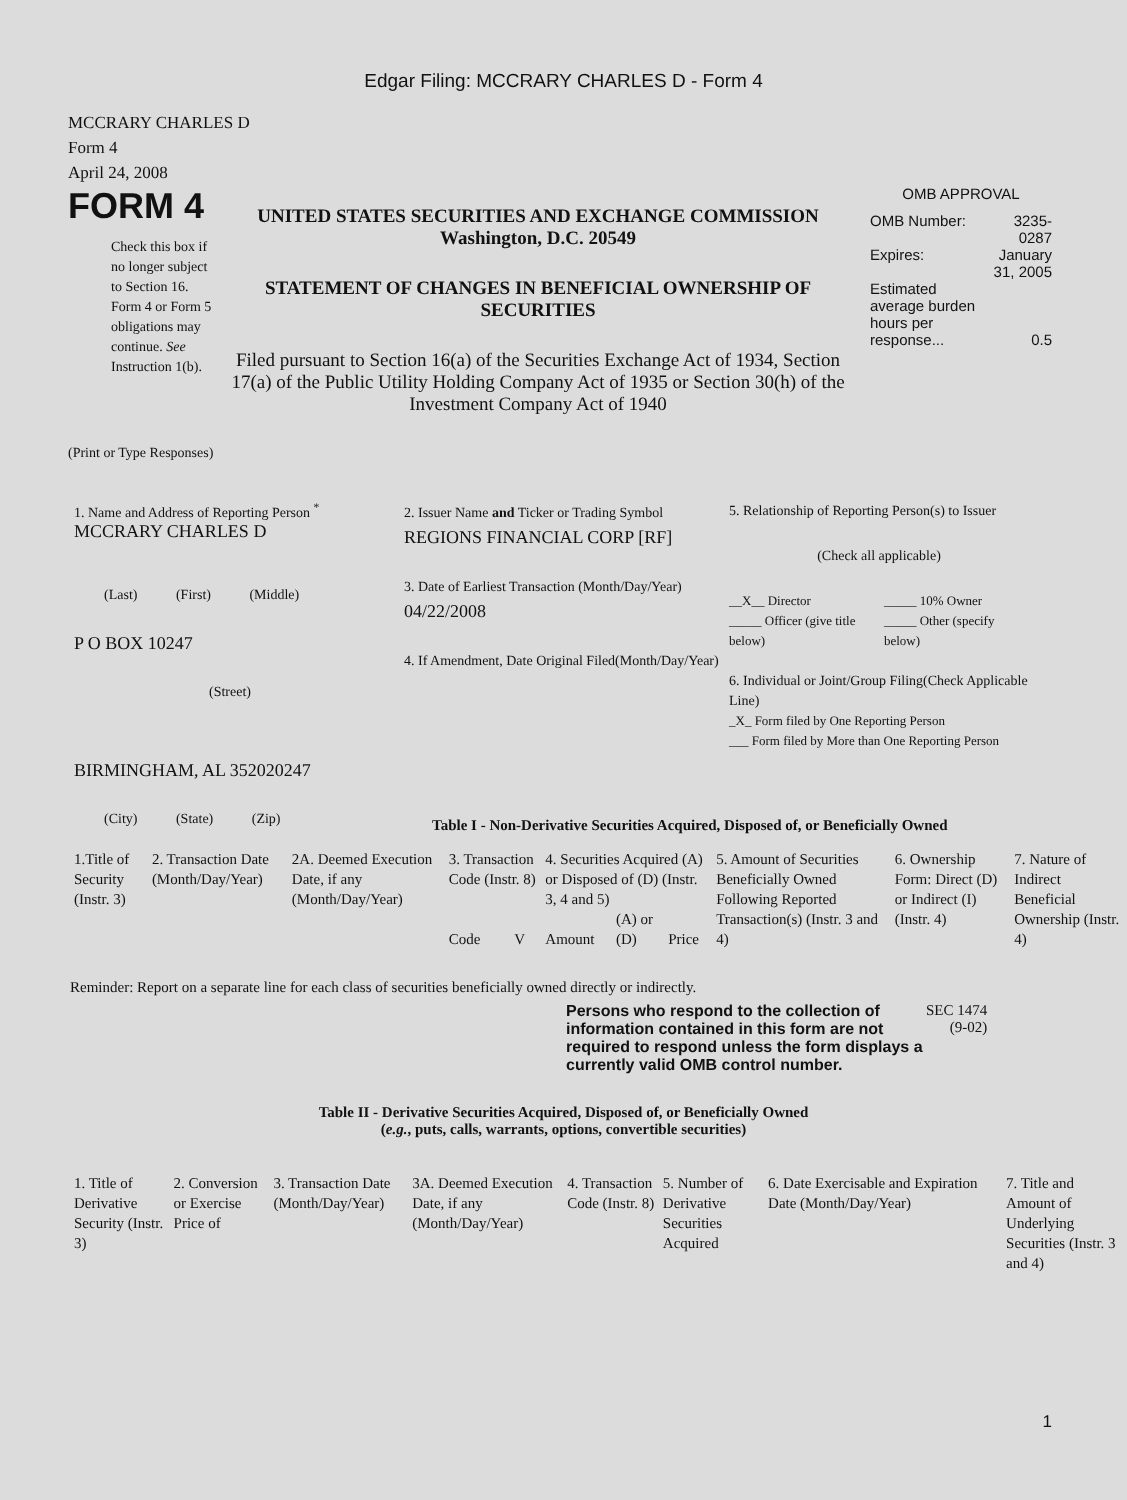Edgar Filing: MCCRARY CHARLES D - Form 4
MCCRARY CHARLES D
Form 4
April 24, 2008
FORM 4
Check this box if no longer subject to Section 16. Form 4 or Form 5 obligations may continue. See Instruction 1(b).
UNITED STATES SECURITIES AND EXCHANGE COMMISSION
Washington, D.C. 20549
STATEMENT OF CHANGES IN BENEFICIAL OWNERSHIP OF SECURITIES
Filed pursuant to Section 16(a) of the Securities Exchange Act of 1934, Section 17(a) of the Public Utility Holding Company Act of 1935 or Section 30(h) of the Investment Company Act of 1940
OMB APPROVAL
| OMB Number: | 3235-0287 |
| Expires: | January 31, 2005 |
| Estimated average burden hours per response... | 0.5 |
(Print or Type Responses)
1. Name and Address of Reporting Person <sup>*</sup>
MCCRARY CHARLES D
(Last) (First) (Middle)
P O BOX 10247
(Street)
BIRMINGHAM, AL 352020247
(City) (State) (Zip)
2. Issuer Name and Ticker or Trading Symbol
REGIONS FINANCIAL CORP [RF]
3. Date of Earliest Transaction (Month/Day/Year)
04/22/2008
4. If Amendment, Date Original Filed(Month/Day/Year)
5. Relationship of Reporting Person(s) to Issuer
(Check all applicable)
__X__ Director
_____ Officer (give title below)
_____ 10% Owner
_____ Other (specify below)
6. Individual or Joint/Group Filing(Check Applicable Line)
_X_ Form filed by One Reporting Person
___ Form filed by More than One Reporting Person
Table I - Non-Derivative Securities Acquired, Disposed of, or Beneficially Owned
| 1.Title of Security (Instr. 3) | 2. Transaction Date (Month/Day/Year) | 2A. Deemed Execution Date, if any (Month/Day/Year) | 3. Transaction Code (Instr. 8) | | 4. Securities Acquired (A) or Disposed of (D) (Instr. 3, 4 and 5) | | | 5. Amount of Securities Beneficially Owned Following Reported Transaction(s) (Instr. 3 and 4) | 6. Ownership Form: Direct (D) or Indirect (I) (Instr. 4) | 7. Nature of Indirect Beneficial Ownership (Instr. 4) |
| --- | --- | --- | --- | --- | --- | --- | --- | --- | --- | --- |
| | | | Code | V | Amount | (A) or (D) | Price | | | |
Reminder: Report on a separate line for each class of securities beneficially owned directly or indirectly.
Persons who respond to the collection of information contained in this form are not required to respond unless the form displays a currently valid OMB control number.
SEC 1474
(9-02)
Table II - Derivative Securities Acquired, Disposed of, or Beneficially Owned
(e.g., puts, calls, warrants, options, convertible securities)
| 1. Title of Derivative Security (Instr. 3) | 2. Conversion or Exercise Price of | 3. Transaction Date (Month/Day/Year) | 3A. Deemed Execution Date, if any (Month/Day/Year) | 4. Transaction Code (Instr. 8) | 5. Number of Derivative Securities Acquired | 6. Date Exercisable and Expiration Date (Month/Day/Year) | 7. Title and Amount of Underlying Securities (Instr. 3 and 4) |
| --- | --- | --- | --- | --- | --- | --- | --- |
1